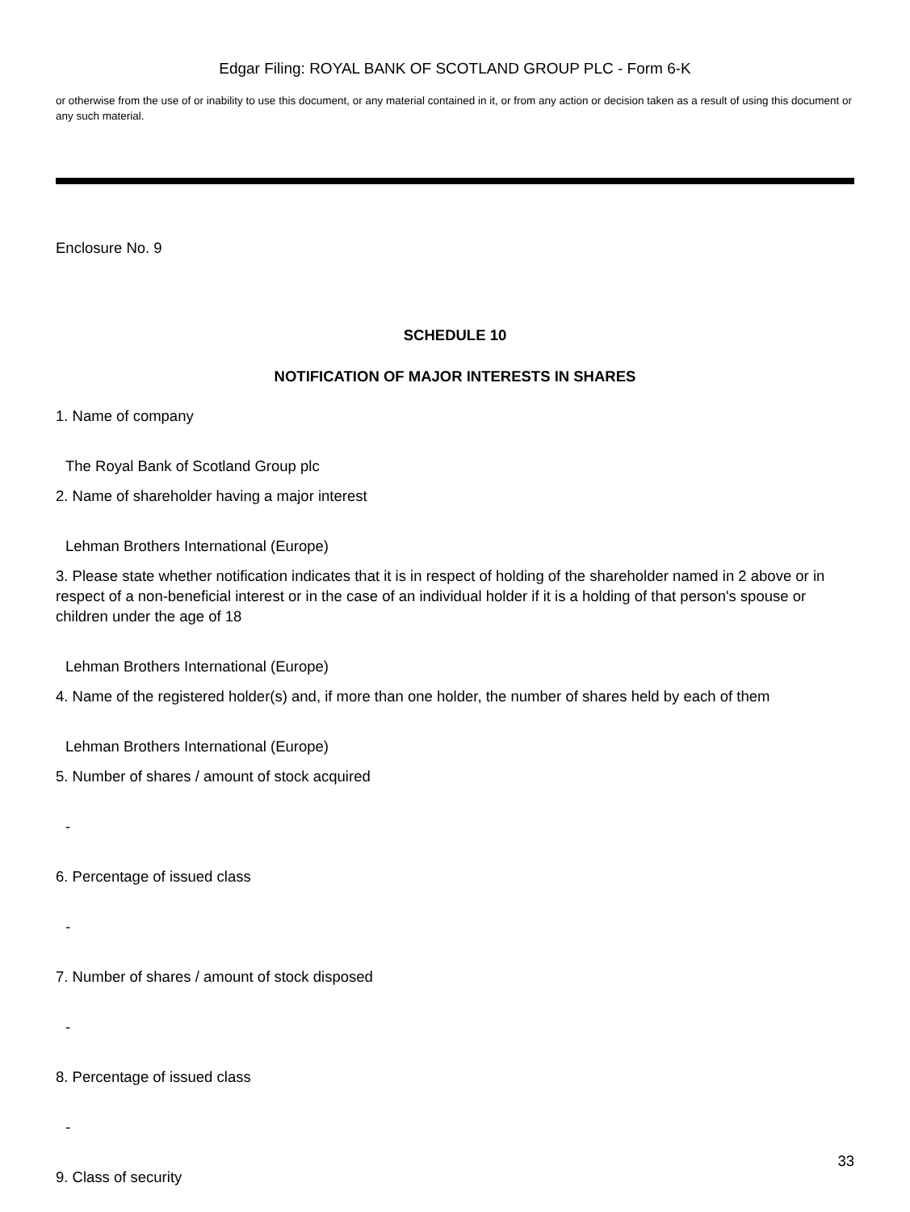Edgar Filing: ROYAL BANK OF SCOTLAND GROUP PLC - Form 6-K
or otherwise from the use of or inability to use this document, or any material contained in it, or from any action or decision taken as a result of using this document or any such material.
Enclosure No. 9
SCHEDULE 10
NOTIFICATION OF MAJOR INTERESTS IN SHARES
1. Name of company
The Royal Bank of Scotland Group plc
2. Name of shareholder having a major interest
Lehman Brothers International (Europe)
3. Please state whether notification indicates that it is in respect of holding of the shareholder named in 2 above or in respect of a non-beneficial interest or in the case of an individual holder if it is a holding of that person's spouse or children under the age of 18
Lehman Brothers International (Europe)
4. Name of the registered holder(s) and, if more than one holder, the number of shares held by each of them
Lehman Brothers International (Europe)
5. Number of shares / amount of stock acquired
-
6. Percentage of issued class
-
7. Number of shares / amount of stock disposed
-
8. Percentage of issued class
-
9. Class of security
33